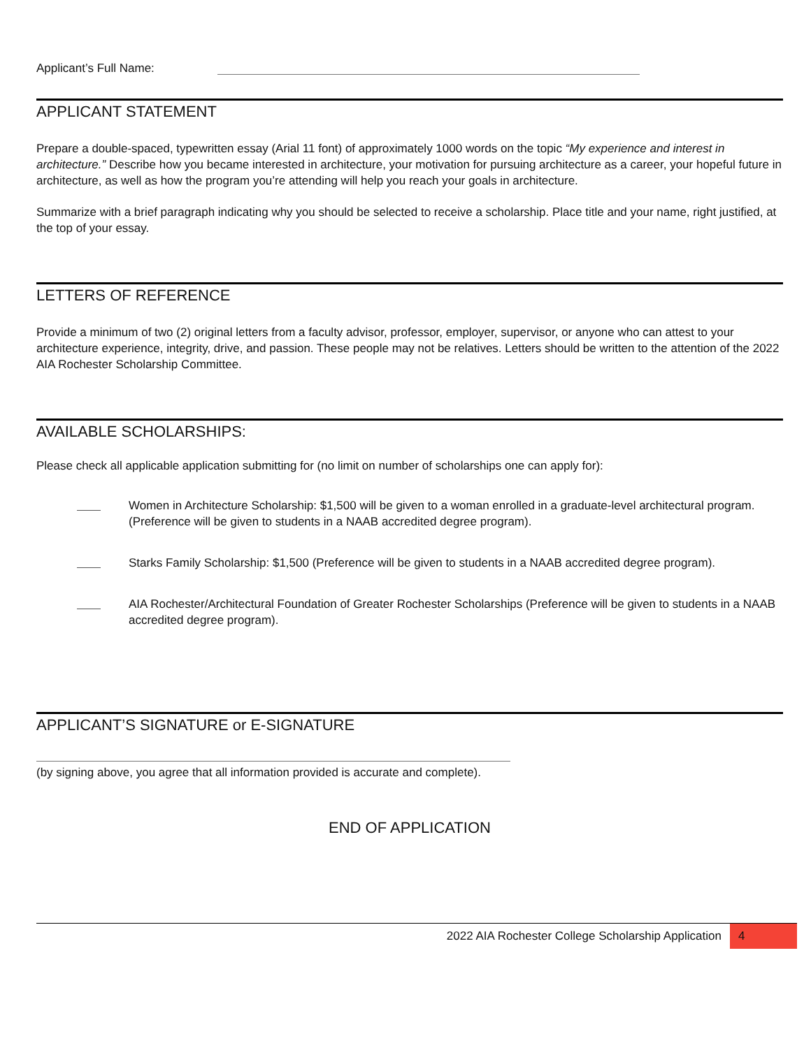Applicant’s Full Name:
APPLICANT STATEMENT
Prepare a double-spaced, typewritten essay (Arial 11 font) of approximately 1000 words on the topic “My experience and interest in architecture.” Describe how you became interested in architecture, your motivation for pursuing architecture as a career, your hopeful future in architecture, as well as how the program you’re attending will help you reach your goals in architecture.
Summarize with a brief paragraph indicating why you should be selected to receive a scholarship. Place title and your name, right justified, at the top of your essay.
LETTERS OF REFERENCE
Provide a minimum of two (2) original letters from a faculty advisor, professor, employer, supervisor, or anyone who can attest to your architecture experience, integrity, drive, and passion. These people may not be relatives. Letters should be written to the attention of the 2022 AIA Rochester Scholarship Committee.
AVAILABLE SCHOLARSHIPS:
Please check all applicable application submitting for (no limit on number of scholarships one can apply for):
Women in Architecture Scholarship: $1,500 will be given to a woman enrolled in a graduate-level architectural program. (Preference will be given to students in a NAAB accredited degree program).
Starks Family Scholarship: $1,500 (Preference will be given to students in a NAAB accredited degree program).
AIA Rochester/Architectural Foundation of Greater Rochester Scholarships (Preference will be given to students in a NAAB accredited degree program).
APPLICANT’S SIGNATURE or E-SIGNATURE
(by signing above, you agree that all information provided is accurate and complete).
END OF APPLICATION
2022 AIA Rochester College Scholarship Application 4